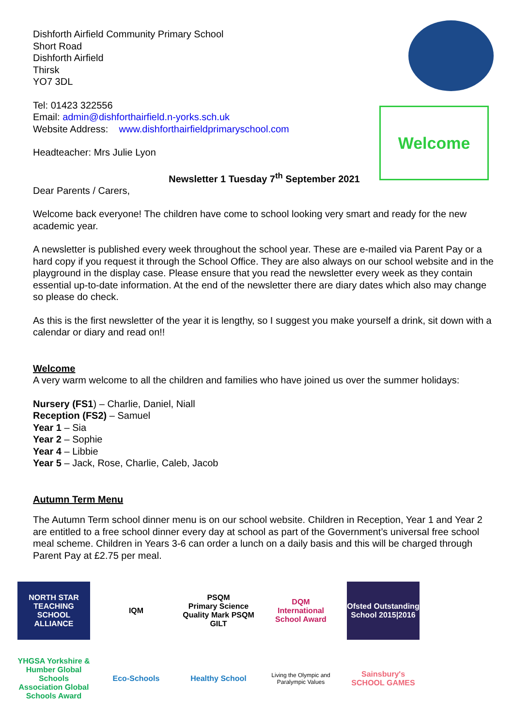Welcome
Dishforth Airfield Community Primary School
Short Road
Dishforth Airfield
Thirsk
YO7 3DL
Tel: 01423 322556
Email: admin@dishforthairfield.n-yorks.sch.uk
Website Address: www.dishforthairfieldprimaryschool.com
Headteacher: Mrs Julie Lyon
Newsletter 1 Tuesday 7<sup>th</sup> September 2021
Dear Parents / Carers,
Welcome back everyone! The children have come to school looking very smart and ready for the new academic year.
A newsletter is published every week throughout the school year. These are e-mailed via Parent Pay or a hard copy if you request it through the School Office. They are also always on our school website and in the playground in the display case. Please ensure that you read the newsletter every week as they contain essential up-to-date information. At the end of the newsletter there are diary dates which also may change so please do check.
As this is the first newsletter of the year it is lengthy, so I suggest you make yourself a drink, sit down with a calendar or diary and read on!!
Welcome
A very warm welcome to all the children and families who have joined us over the summer holidays:
Nursery (FS1) – Charlie, Daniel, Niall
Reception (FS2) – Samuel
Year 1 – Sia
Year 2 – Sophie
Year 4 – Libbie
Year 5 – Jack, Rose, Charlie, Caleb, Jacob
Autumn Term Menu
The Autumn Term school dinner menu is on our school website. Children in Reception, Year 1 and Year 2 are entitled to a free school dinner every day at school as part of the Government’s universal free school meal scheme. Children in Years 3-6 can order a lunch on a daily basis and this will be charged through Parent Pay at £2.75 per meal.
NORTH STAR
TEACHING SCHOOL ALLIANCE
IQM
PSQM
Primary Science Quality Mark PSQM GILT
DQM
International School Award
Ofsted Outstanding School 2015|2016
YHGSA Yorkshire & Humber Global Schools Association Global Schools Award
Eco-Schools
Healthy School
Living the Olympic and Paralympic Values
Sainsbury's SCHOOL GAMES